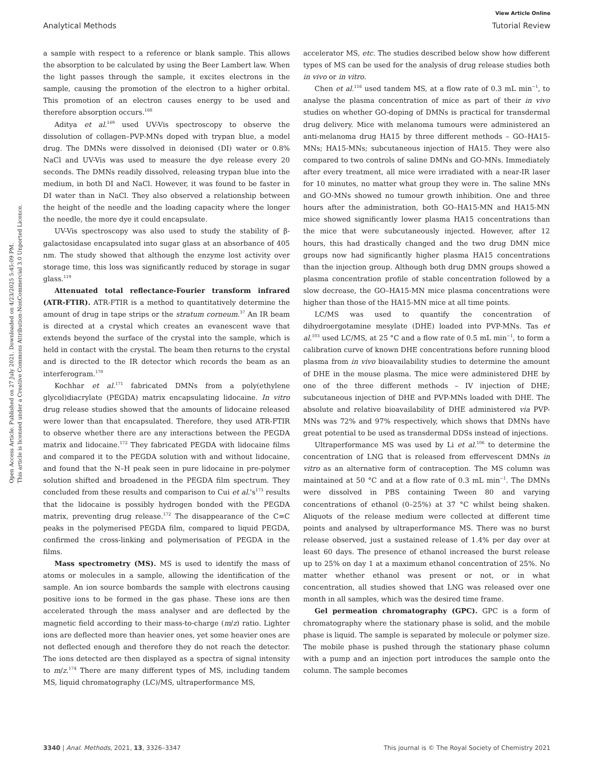View Article Online
Analytical Methods Tutorial Review
Open Access Article. Published on 27 July 2021. Downloaded on 4/23/2025 5:45:09 PM.
This article is licensed under a Creative Commons Attribution-NonCommercial 3.0 Unported Licence.
a sample with respect to a reference or blank sample. This allows the absorption to be calculated by using the Beer Lambert law. When the light passes through the sample, it excites electrons in the sample, causing the promotion of the electron to a higher orbital. This promotion of an electron causes energy to be used and therefore absorption occurs.<sup>168</sup>
Aditya et al.<sup>169</sup> used UV-Vis spectroscopy to observe the dissolution of collagen–PVP-MNs doped with trypan blue, a model drug. The DMNs were dissolved in deionised (DI) water or 0.8% NaCl and UV-Vis was used to measure the dye release every 20 seconds. The DMNs readily dissolved, releasing trypan blue into the medium, in both DI and NaCl. However, it was found to be faster in DI water than in NaCl. They also observed a relationship between the height of the needle and the loading capacity where the longer the needle, the more dye it could encapsulate.
UV-Vis spectroscopy was also used to study the stability of β-galactosidase encapsulated into sugar glass at an absorbance of 405 nm. The study showed that although the enzyme lost activity over storage time, this loss was significantly reduced by storage in sugar glass.<sup>119</sup>
Attenuated total reflectance-Fourier transform infrared (ATR-FTIR). ATR-FTIR is a method to quantitatively determine the amount of drug in tape strips or the stratum corneum.<sup>37</sup> An IR beam is directed at a crystal which creates an evanescent wave that extends beyond the surface of the crystal into the sample, which is held in contact with the crystal. The beam then returns to the crystal and is directed to the IR detector which records the beam as an interferogram.<sup>170</sup>
Kochhar et al.<sup>171</sup> fabricated DMNs from a poly(ethylene glycol)diacrylate (PEGDA) matrix encapsulating lidocaine. In vitro drug release studies showed that the amounts of lidocaine released were lower than that encapsulated. Therefore, they used ATR-FTIR to observe whether there are any interactions between the PEGDA matrix and lidocaine.<sup>172</sup> They fabricated PEGDA with lidocaine films and compared it to the PEGDA solution with and without lidocaine, and found that the N–H peak seen in pure lidocaine in pre-polymer solution shifted and broadened in the PEGDA film spectrum. They concluded from these results and comparison to Cui et al.'s<sup>173</sup> results that the lidocaine is possibly hydrogen bonded with the PEGDA matrix, preventing drug release.<sup>172</sup> The disappearance of the C=C peaks in the polymerised PEGDA film, compared to liquid PEGDA, confirmed the cross-linking and polymerisation of PEGDA in the films.
Mass spectrometry (MS). MS is used to identify the mass of atoms or molecules in a sample, allowing the identification of the sample. An ion source bombards the sample with electrons causing positive ions to be formed in the gas phase. These ions are then accelerated through the mass analyser and are deflected by the magnetic field according to their mass-to-charge (m/z) ratio. Lighter ions are deflected more than heavier ones, yet some heavier ones are not deflected enough and therefore they do not reach the detector. The ions detected are then displayed as a spectra of signal intensity to m/z.<sup>174</sup> There are many different types of MS, including tandem MS, liquid chromatography (LC)/MS, ultraperformance MS,
accelerator MS, etc. The studies described below show how different types of MS can be used for the analysis of drug release studies both in vivo or in vitro.
Chen et al.<sup>116</sup> used tandem MS, at a flow rate of 0.3 mL min<sup>−1</sup>, to analyse the plasma concentration of mice as part of their in vivo studies on whether GO-doping of DMNs is practical for transdermal drug delivery. Mice with melanoma tumours were administered an anti-melanoma drug HA15 by three different methods – GO–HA15-MNs; HA15-MNs; subcutaneous injection of HA15. They were also compared to two controls of saline DMNs and GO-MNs. Immediately after every treatment, all mice were irradiated with a near-IR laser for 10 minutes, no matter what group they were in. The saline MNs and GO-MNs showed no tumour growth inhibition. One and three hours after the administration, both GO–HA15-MN and HA15-MN mice showed significantly lower plasma HA15 concentrations than the mice that were subcutaneously injected. However, after 12 hours, this had drastically changed and the two drug DMN mice groups now had significantly higher plasma HA15 concentrations than the injection group. Although both drug DMN groups showed a plasma concentration profile of stable concentration followed by a slow decrease, the GO–HA15-MN mice plasma concentrations were higher than those of the HA15-MN mice at all time points.
LC/MS was used to quantify the concentration of dihydroergotamine mesylate (DHE) loaded into PVP-MNs. Tas et al.<sup>103</sup> used LC/MS, at 25 °C and a flow rate of 0.5 mL min<sup>−1</sup>, to form a calibration curve of known DHE concentrations before running blood plasma from in vivo bioavailability studies to determine the amount of DHE in the mouse plasma. The mice were administered DHE by one of the three different methods – IV injection of DHE; subcutaneous injection of DHE and PVP-MNs loaded with DHE. The absolute and relative bioavailability of DHE administered via PVP-MNs was 72% and 97% respectively, which shows that DMNs have great potential to be used as transdermal DDSs instead of injections.
Ultraperformance MS was used by Li et al.<sup>106</sup> to determine the concentration of LNG that is released from effervescent DMNs in vitro as an alternative form of contraception. The MS column was maintained at 50 °C and at a flow rate of 0.3 mL min<sup>−1</sup>. The DMNs were dissolved in PBS containing Tween 80 and varying concentrations of ethanol (0–25%) at 37 °C whilst being shaken. Aliquots of the release medium were collected at different time points and analysed by ultraperformance MS. There was no burst release observed, just a sustained release of 1.4% per day over at least 60 days. The presence of ethanol increased the burst release up to 25% on day 1 at a maximum ethanol concentration of 25%. No matter whether ethanol was present or not, or in what concentration, all studies showed that LNG was released over one month in all samples, which was the desired time frame.
Gel permeation chromatography (GPC). GPC is a form of chromatography where the stationary phase is solid, and the mobile phase is liquid. The sample is separated by molecule or polymer size. The mobile phase is pushed through the stationary phase column with a pump and an injection port introduces the sample onto the column. The sample becomes
3340 | Anal. Methods, 2021, 13, 3326–3347 This journal is © The Royal Society of Chemistry 2021